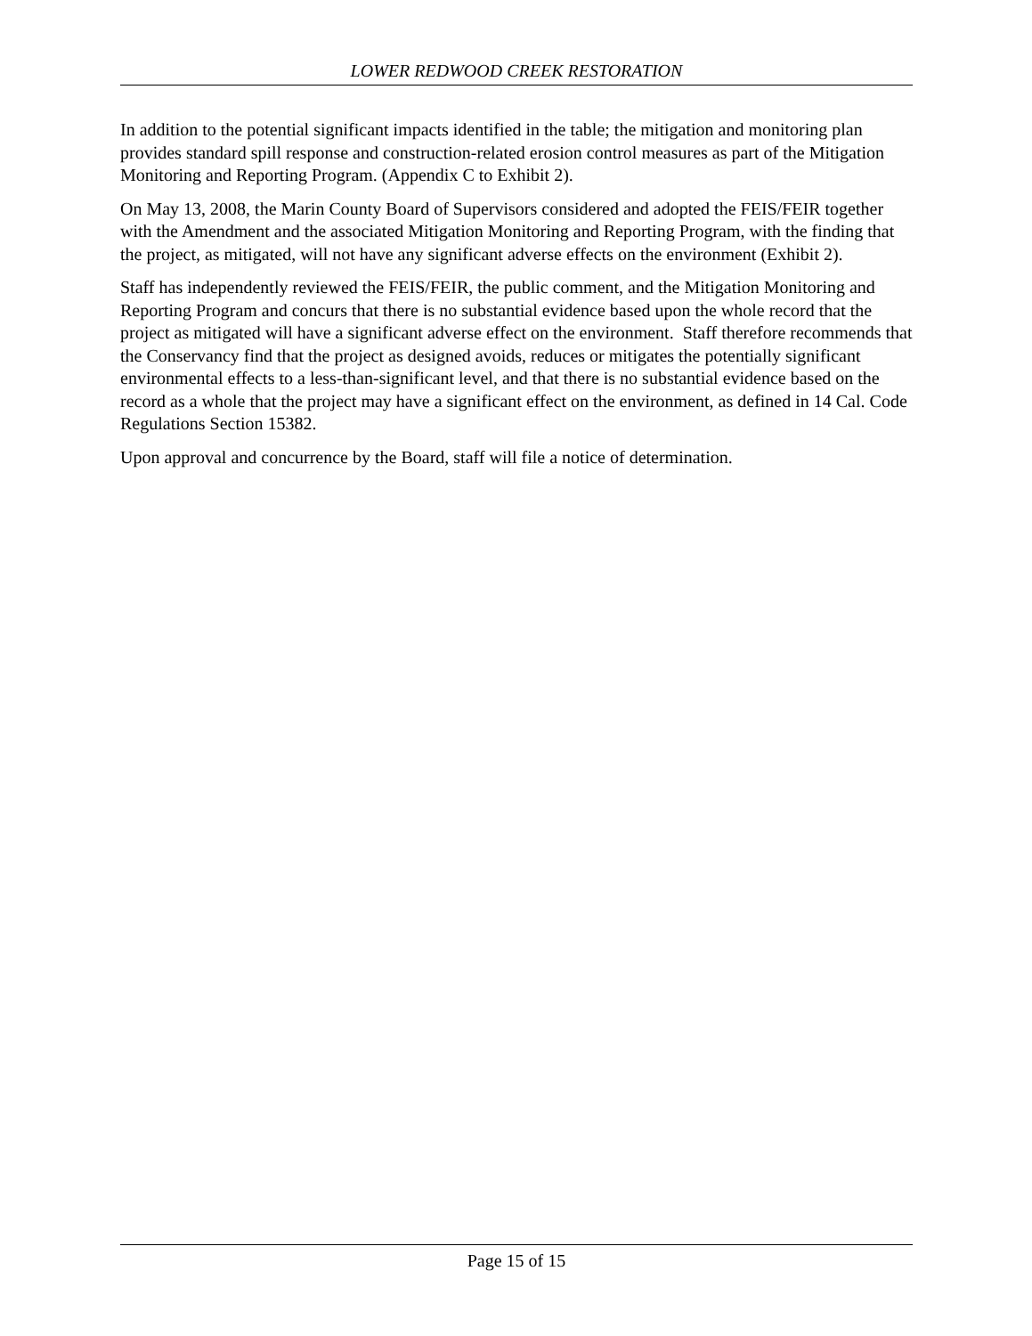LOWER REDWOOD CREEK RESTORATION
In addition to the potential significant impacts identified in the table; the mitigation and monitoring plan provides standard spill response and construction-related erosion control measures as part of the Mitigation Monitoring and Reporting Program. (Appendix C to Exhibit 2).
On May 13, 2008, the Marin County Board of Supervisors considered and adopted the FEIS/FEIR together with the Amendment and the associated Mitigation Monitoring and Reporting Program, with the finding that the project, as mitigated, will not have any significant adverse effects on the environment (Exhibit 2).
Staff has independently reviewed the FEIS/FEIR, the public comment, and the Mitigation Monitoring and Reporting Program and concurs that there is no substantial evidence based upon the whole record that the project as mitigated will have a significant adverse effect on the environment. Staff therefore recommends that the Conservancy find that the project as designed avoids, reduces or mitigates the potentially significant environmental effects to a less-than-significant level, and that there is no substantial evidence based on the record as a whole that the project may have a significant effect on the environment, as defined in 14 Cal. Code Regulations Section 15382.
Upon approval and concurrence by the Board, staff will file a notice of determination.
Page 15 of 15